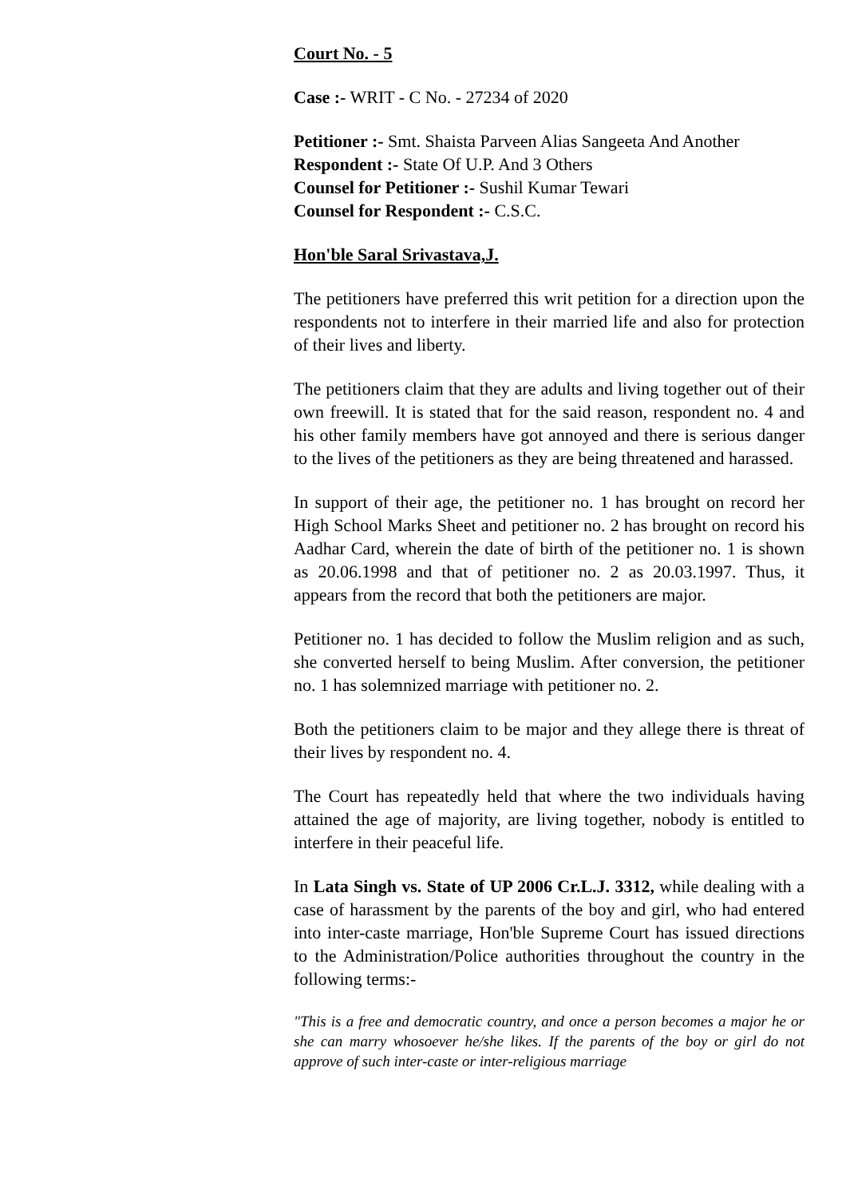Court No. - 5
Case :- WRIT - C No. - 27234 of 2020
Petitioner :- Smt. Shaista Parveen Alias Sangeeta And Another
Respondent :- State Of U.P. And 3 Others
Counsel for Petitioner :- Sushil Kumar Tewari
Counsel for Respondent :- C.S.C.
Hon'ble Saral Srivastava,J.
The petitioners have preferred this writ petition for a direction upon the respondents not to interfere in their married life and also for protection of their lives and liberty.
The petitioners claim that they are adults and living together out of their own freewill. It is stated that for the said reason, respondent no. 4 and his other family members have got annoyed and there is serious danger to the lives of the petitioners as they are being threatened and harassed.
In support of their age, the petitioner no. 1 has brought on record her High School Marks Sheet and petitioner no. 2 has brought on record his Aadhar Card, wherein the date of birth of the petitioner no. 1 is shown as 20.06.1998 and that of petitioner no. 2 as 20.03.1997. Thus, it appears from the record that both the petitioners are major.
Petitioner no. 1 has decided to follow the Muslim religion and as such, she converted herself to being Muslim. After conversion, the petitioner no. 1 has solemnized marriage with petitioner no. 2.
Both the petitioners claim to be major and they allege there is threat of their lives by respondent no. 4.
The Court has repeatedly held that where the two individuals having attained the age of majority, are living together, nobody is entitled to interfere in their peaceful life.
In Lata Singh vs. State of UP 2006 Cr.L.J. 3312, while dealing with a case of harassment by the parents of the boy and girl, who had entered into inter-caste marriage, Hon'ble Supreme Court has issued directions to the Administration/Police authorities throughout the country in the following terms:-
"This is a free and democratic country, and once a person becomes a major he or she can marry whosoever he/she likes. If the parents of the boy or girl do not approve of such inter-caste or inter-religious marriage